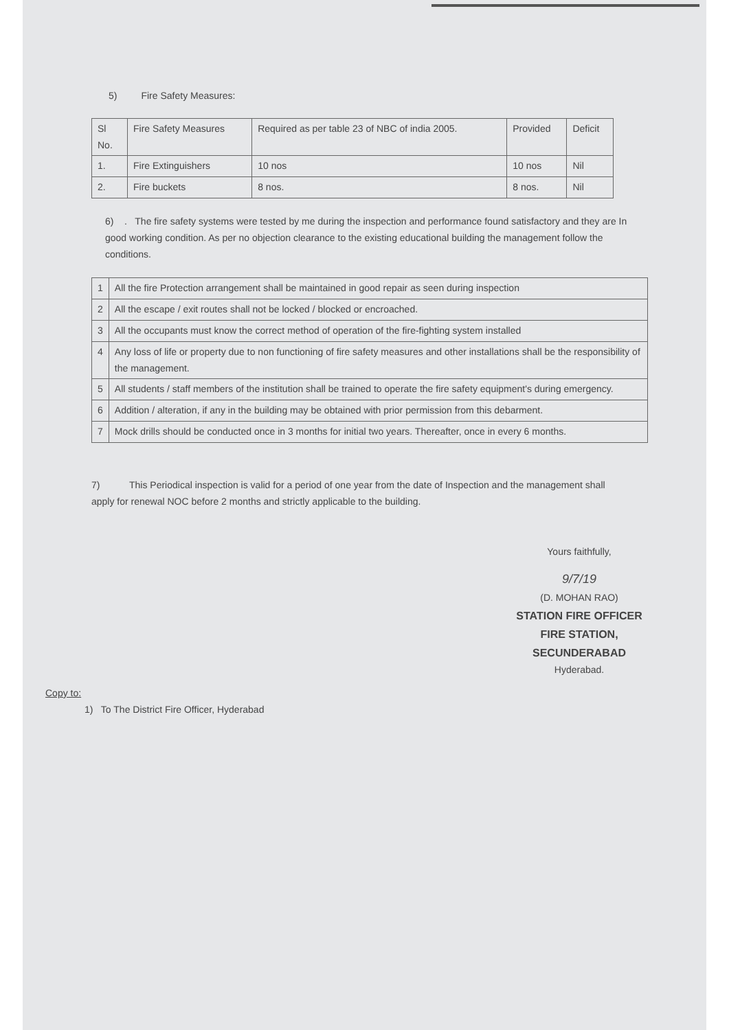5) Fire Safety Measures:
| Sl No. | Fire Safety Measures | Required as per table 23 of NBC of india 2005. | Provided | Deficit |
| 1. | Fire Extinguishers | 10 nos | 10 nos | Nil |
| 2. | Fire buckets | 8 nos. | 8 nos. | Nil |
6) . The fire safety systems were tested by me during the inspection and performance found satisfactory and they are In good working condition. As per no objection clearance to the existing educational building the management follow the conditions.
| 1 | All the fire Protection arrangement shall be maintained in good repair as seen during inspection |
| 2 | All the escape / exit routes shall not be locked / blocked or encroached. |
| 3 | All the occupants must know the correct method of operation of the fire-fighting system installed |
| 4 | Any loss of life or property due to non functioning of fire safety measures and other installations shall be the responsibility of the management. |
| 5 | All students / staff members of the institution shall be trained to operate the fire safety equipment's during emergency. |
| 6 | Addition / alteration, if any in the building may be obtained with prior permission from this debarment. |
| 7 | Mock drills should be conducted once in 3 months for initial two years. Thereafter, once in every 6 months. |
7) This Periodical inspection is valid for a period of one year from the date of Inspection and the management shall apply for renewal NOC before 2 months and strictly applicable to the building.
Yours faithfully,
9/7/19
(D. MOHAN RAO)
STATION FIRE OFFICER
FIRE STATION, SECUNDERABAD
Hyderabad.
Copy to:
1) To The District Fire Officer, Hyderabad